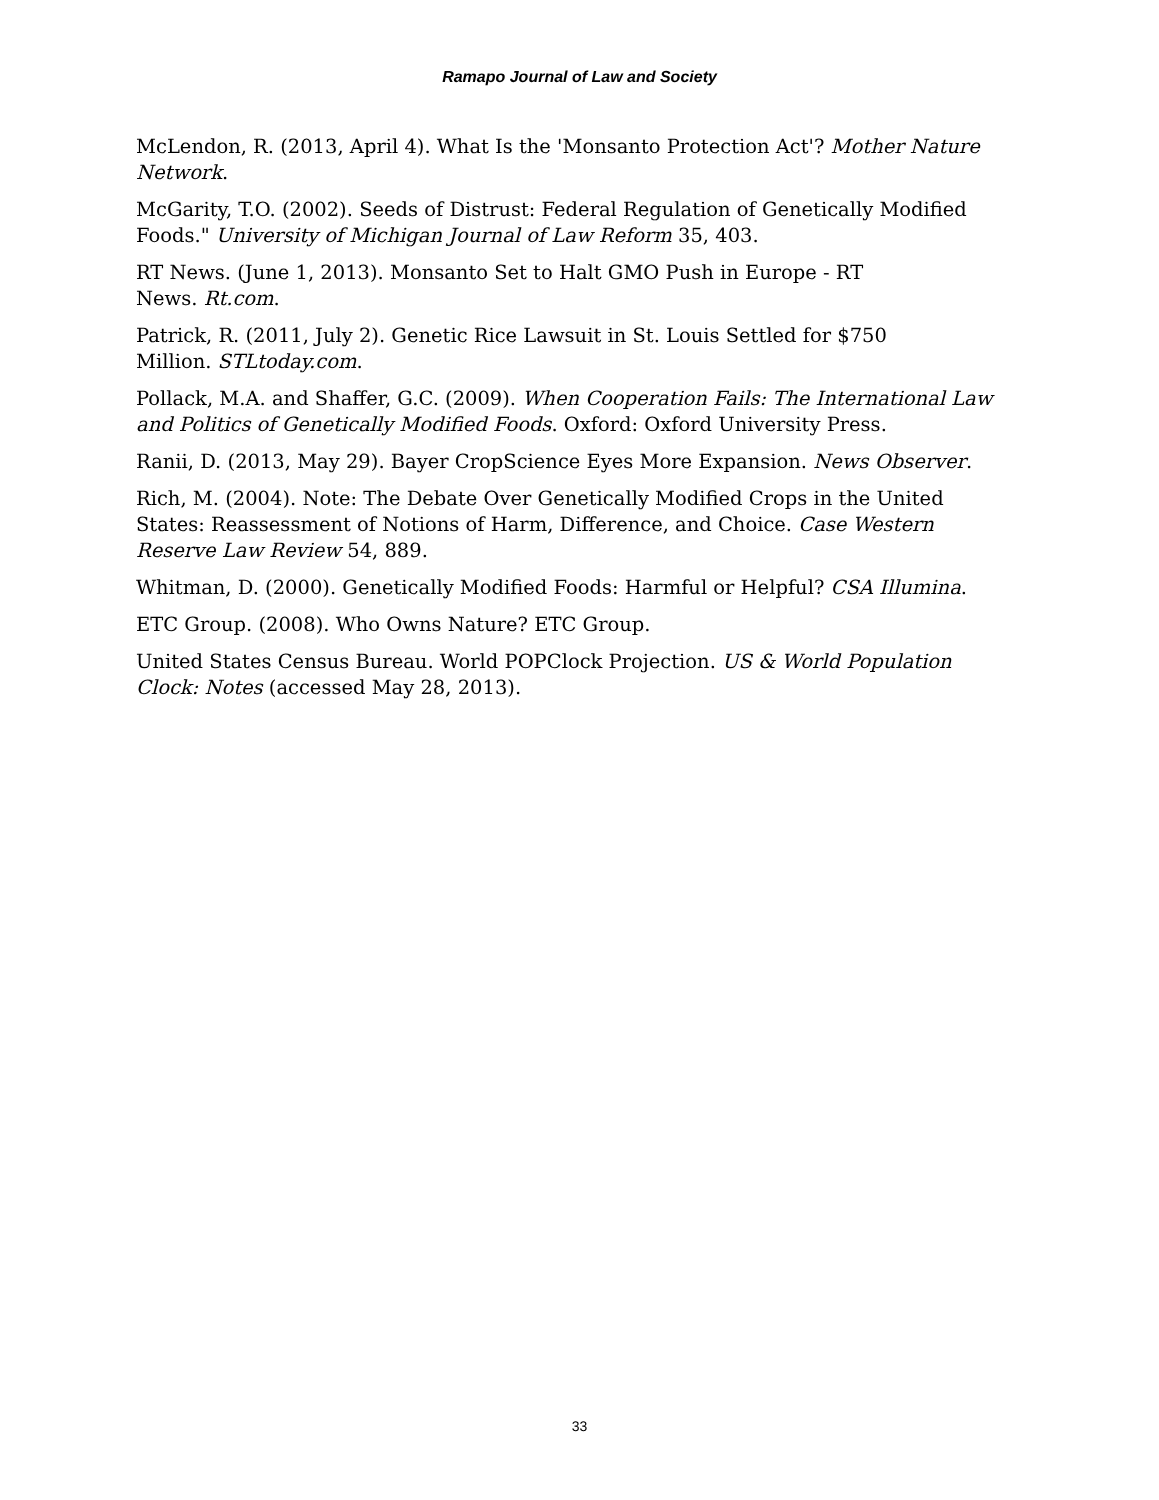Ramapo Journal of Law and Society
McLendon, R. (2013, April 4). What Is the 'Monsanto Protection Act'? Mother Nature Network.
McGarity, T.O. (2002). Seeds of Distrust: Federal Regulation of Genetically Modified Foods." University of Michigan Journal of Law Reform 35, 403.
RT News. (June 1, 2013). Monsanto Set to Halt GMO Push in Europe - RT
News. Rt.com.
Patrick, R. (2011, July 2). Genetic Rice Lawsuit in St. Louis Settled for $750
Million. STLtoday.com.
Pollack, M.A. and Shaffer, G.C. (2009). When Cooperation Fails: The International Law and Politics of Genetically Modified Foods. Oxford: Oxford University Press.
Ranii, D. (2013, May 29). Bayer CropScience Eyes More Expansion. News Observer.
Rich, M. (2004). Note: The Debate Over Genetically Modified Crops in the United States: Reassessment of Notions of Harm, Difference, and Choice. Case Western Reserve Law Review 54, 889.
Whitman, D. (2000). Genetically Modified Foods: Harmful or Helpful? CSA Illumina.
ETC Group. (2008). Who Owns Nature? ETC Group.
United States Census Bureau. World POPClock Projection. US & World Population Clock: Notes (accessed May 28, 2013).
33